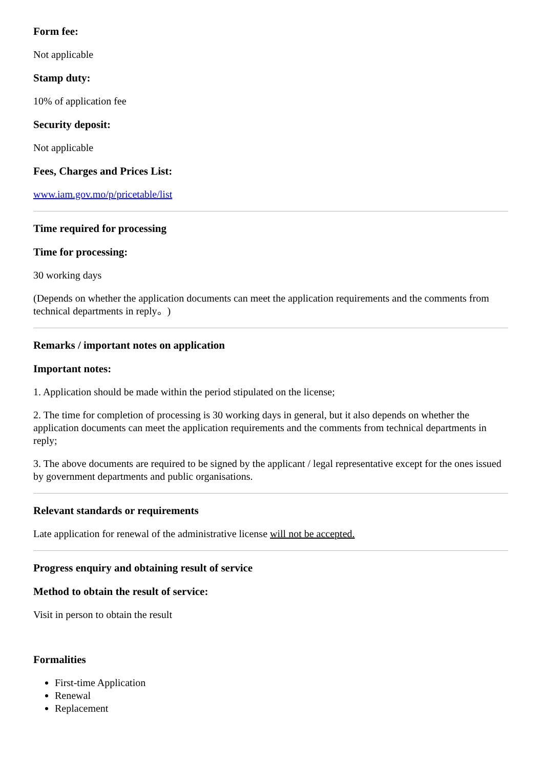Form fee:
Not applicable
Stamp duty:
10% of application fee
Security deposit:
Not applicable
Fees, Charges and Prices List:
www.iam.gov.mo/p/pricetable/list
Time required for processing
Time for processing:
30 working days
(Depends on whether the application documents can meet the application requirements and the comments from technical departments in reply。)
Remarks / important notes on application
Important notes:
1. Application should be made within the period stipulated on the license;
2. The time for completion of processing is 30 working days in general, but it also depends on whether the application documents can meet the application requirements and the comments from technical departments in reply;
3. The above documents are required to be signed by the applicant / legal representative except for the ones issued by government departments and public organisations.
Relevant standards or requirements
Late application for renewal of the administrative license will not be accepted.
Progress enquiry and obtaining result of service
Method to obtain the result of service:
Visit in person to obtain the result
Formalities
First-time Application
Renewal
Replacement